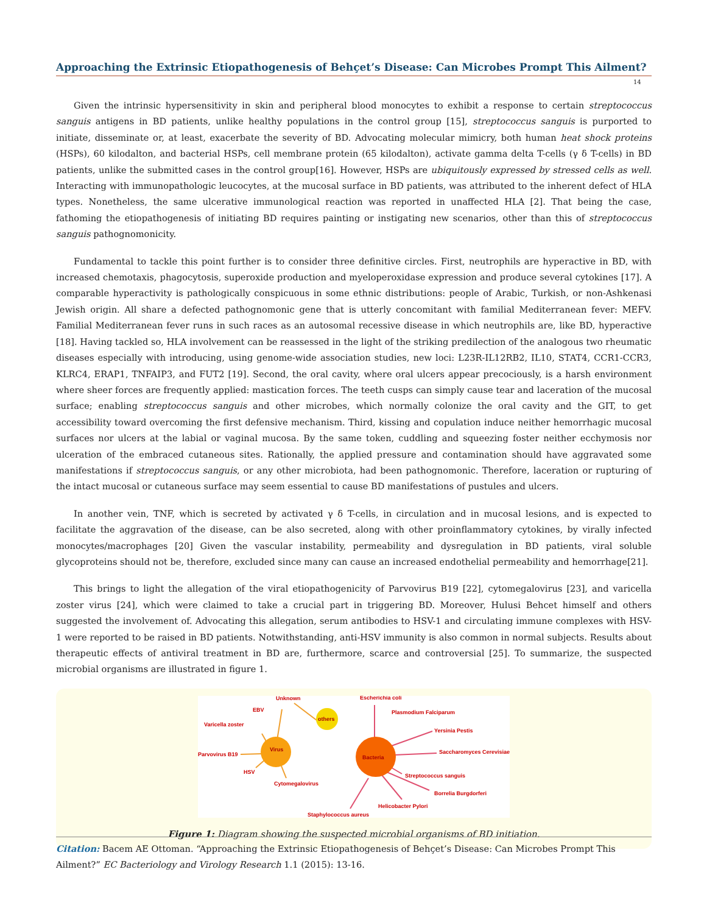Approaching the Extrinsic Etiopathogenesis of Behçet’s Disease: Can Microbes Prompt This Ailment?
14
Given the intrinsic hypersensitivity in skin and peripheral blood monocytes to exhibit a response to certain streptococcus sanguis antigens in BD patients, unlike healthy populations in the control group [15], streptococcus sanguis is purported to initiate, disseminate or, at least, exacerbate the severity of BD. Advocating molecular mimicry, both human heat shock proteins (HSPs), 60 kilodalton, and bacterial HSPs, cell membrane protein (65 kilodalton), activate gamma delta T-cells (γ δ T-cells) in BD patients, unlike the submitted cases in the control group[16]. However, HSPs are ubiquitously expressed by stressed cells as well. Interacting with immunopathologic leucocytes, at the mucosal surface in BD patients, was attributed to the inherent defect of HLA types. Nonetheless, the same ulcerative immunological reaction was reported in unaffected HLA [2]. That being the case, fathoming the etiopathogenesis of initiating BD requires painting or instigating new scenarios, other than this of streptococcus sanguis pathognomonicity.
Fundamental to tackle this point further is to consider three definitive circles. First, neutrophils are hyperactive in BD, with increased chemotaxis, phagocytosis, superoxide production and myeloperoxidase expression and produce several cytokines [17]. A comparable hyperactivity is pathologically conspicuous in some ethnic distributions: people of Arabic, Turkish, or non-Ashkenasi Jewish origin. All share a defected pathognomonic gene that is utterly concomitant with familial Mediterranean fever: MEFV. Familial Mediterranean fever runs in such races as an autosomal recessive disease in which neutrophils are, like BD, hyperactive [18]. Having tackled so, HLA involvement can be reassessed in the light of the striking predilection of the analogous two rheumatic diseases especially with introducing, using genome-wide association studies, new loci: L23R-IL12RB2, IL10, STAT4, CCR1-CCR3, KLRC4, ERAP1, TNFAIP3, and FUT2 [19]. Second, the oral cavity, where oral ulcers appear precociously, is a harsh environment where sheer forces are frequently applied: mastication forces. The teeth cusps can simply cause tear and laceration of the mucosal surface; enabling streptococcus sanguis and other microbes, which normally colonize the oral cavity and the GIT, to get accessibility toward overcoming the first defensive mechanism. Third, kissing and copulation induce neither hemorrhagic mucosal surfaces nor ulcers at the labial or vaginal mucosa. By the same token, cuddling and squeezing foster neither ecchymosis nor ulceration of the embraced cutaneous sites. Rationally, the applied pressure and contamination should have aggravated some manifestations if streptococcus sanguis, or any other microbiota, had been pathognomonic. Therefore, laceration or rupturing of the intact mucosal or cutaneous surface may seem essential to cause BD manifestations of pustules and ulcers.
In another vein, TNF, which is secreted by activated γ δ T-cells, in circulation and in mucosal lesions, and is expected to facilitate the aggravation of the disease, can be also secreted, along with other proinflammatory cytokines, by virally infected monocytes/macrophages [20] Given the vascular instability, permeability and dysregulation in BD patients, viral soluble glycoproteins should not be, therefore, excluded since many can cause an increased endothelial permeability and hemorrhage[21].
This brings to light the allegation of the viral etiopathogenicity of Parvovirus B19 [22], cytomegalovirus [23], and varicella zoster virus [24], which were claimed to take a crucial part in triggering BD. Moreover, Hulusi Behcet himself and others suggested the involvement of. Advocating this allegation, serum antibodies to HSV-1 and circulating immune complexes with HSV-1 were reported to be raised in BD patients. Notwithstanding, anti-HSV immunity is also common in normal subjects. Results about therapeutic effects of antiviral treatment in BD are, furthermore, scarce and controversial [25]. To summarize, the suspected microbial organisms are illustrated in figure 1.
Virus
others
Bacteria
Unknown
EBV
Varicella zoster
Parvovirus B19
HSV
Cytomegalovirus
Escherichia coli
Plasmodium Falciparum
Yersinia Pestis
Saccharomyces Cerevisiae
Streptococcus sanguis
Borrelia Burgdorferi
Helicobacter Pylori
Staphylococcus aureus
Figure 1: Diagram showing the suspected microbial organisms of BD initiation.
Citation: Bacem AE Ottoman. “Approaching the Extrinsic Etiopathogenesis of Behçet’s Disease: Can Microbes Prompt This Ailment?” EC Bacteriology and Virology Research 1.1 (2015): 13-16.